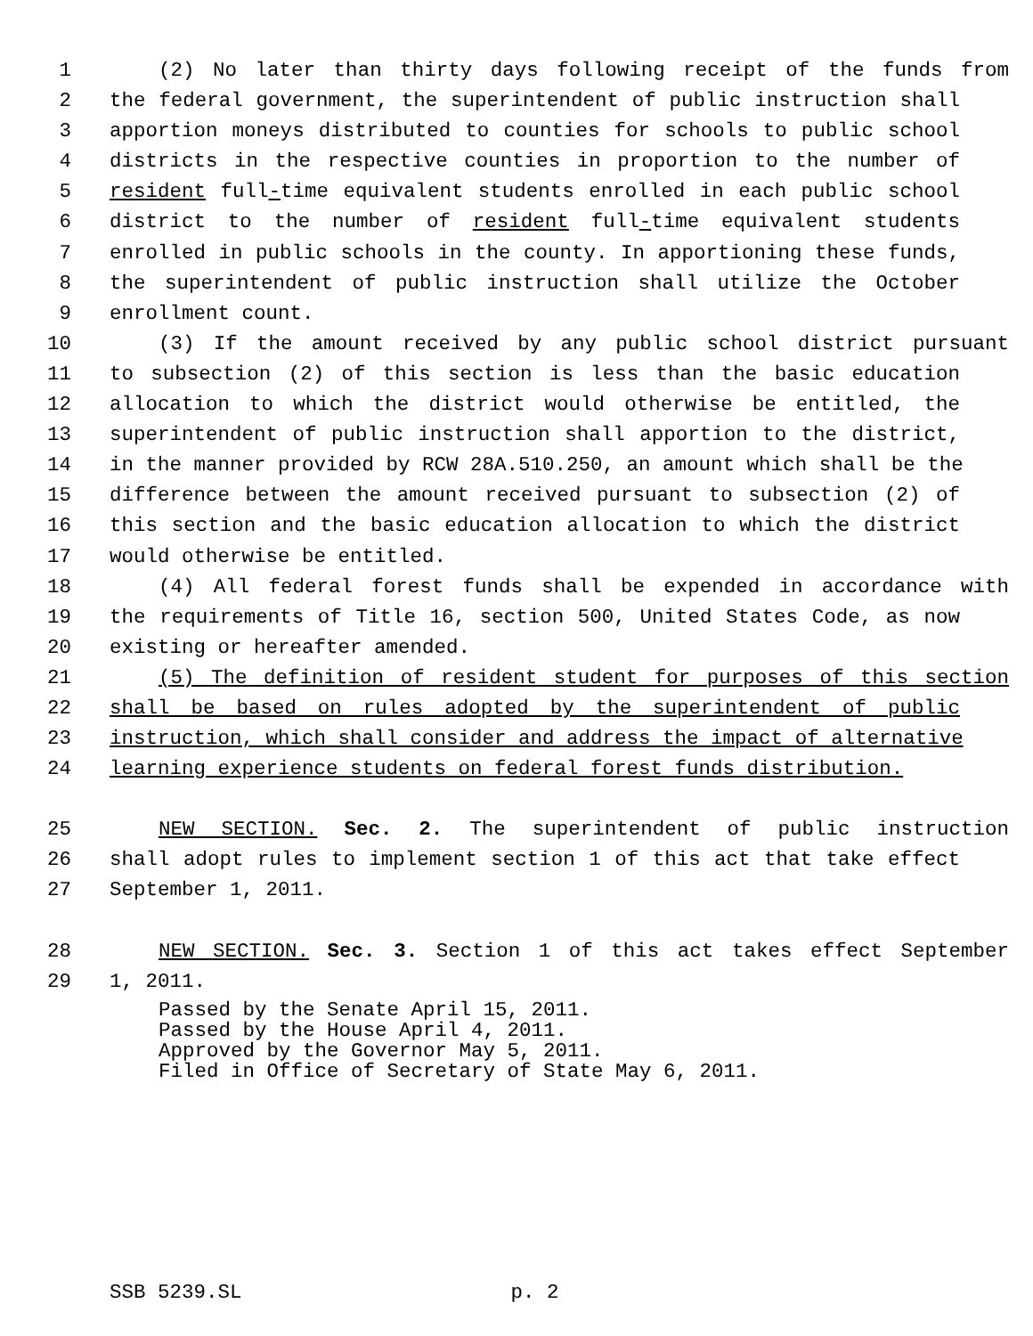1 (2) No later than thirty days following receipt of the funds from
2 the federal government, the superintendent of public instruction shall
3 apportion moneys distributed to counties for schools to public school
4 districts in the respective counties in proportion to the number of
5 resident full-time equivalent students enrolled in each public school
6 district to the number of resident full-time equivalent students
7 enrolled in public schools in the county. In apportioning these funds,
8 the superintendent of public instruction shall utilize the October
9 enrollment count.
10 (3) If the amount received by any public school district pursuant
11 to subsection (2) of this section is less than the basic education
12 allocation to which the district would otherwise be entitled, the
13 superintendent of public instruction shall apportion to the district,
14 in the manner provided by RCW 28A.510.250, an amount which shall be the
15 difference between the amount received pursuant to subsection (2) of
16 this section and the basic education allocation to which the district
17 would otherwise be entitled.
18 (4) All federal forest funds shall be expended in accordance with
19 the requirements of Title 16, section 500, United States Code, as now
20 existing or hereafter amended.
21 (5) The definition of resident student for purposes of this section
22 shall be based on rules adopted by the superintendent of public
23 instruction, which shall consider and address the impact of alternative
24 learning experience students on federal forest funds distribution.
25 NEW SECTION. Sec. 2. The superintendent of public instruction
26 shall adopt rules to implement section 1 of this act that take effect
27 September 1, 2011.
28 NEW SECTION. Sec. 3. Section 1 of this act takes effect September
29 1, 2011.
Passed by the Senate April 15, 2011.
Passed by the House April 4, 2011.
Approved by the Governor May 5, 2011.
Filed in Office of Secretary of State May 6, 2011.
SSB 5239.SL p. 2